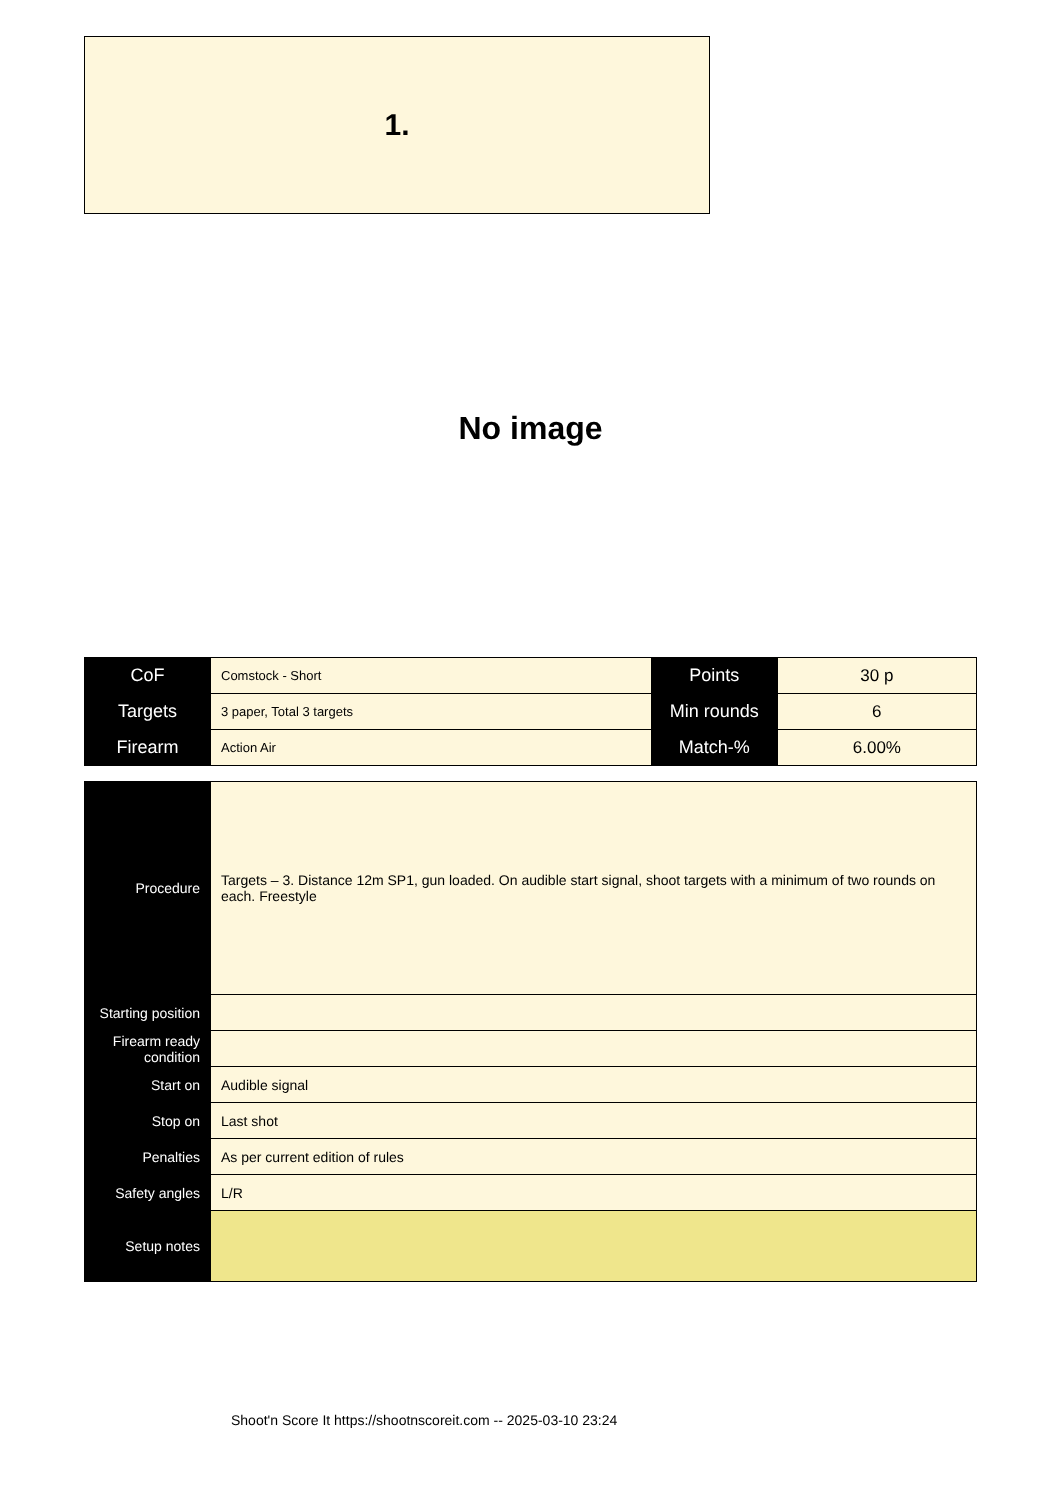1.
No image
| CoF | Comstock - Short | Points | 30 p |
| Targets | 3 paper, Total 3 targets | Min rounds | 6 |
| Firearm | Action Air | Match-% | 6.00% |
| Procedure | Targets – 3. Distance 12m SP1, gun loaded. On audible start signal, shoot targets with a minimum of two rounds on each. Freestyle |
| Starting position | |
| Firearm ready condition | |
| Start on | Audible signal |
| Stop on | Last shot |
| Penalties | As per current edition of rules |
| Safety angles | L/R |
| Setup notes | |
Shoot'n Score It https://shootnscoreit.com -- 2025-03-10 23:24